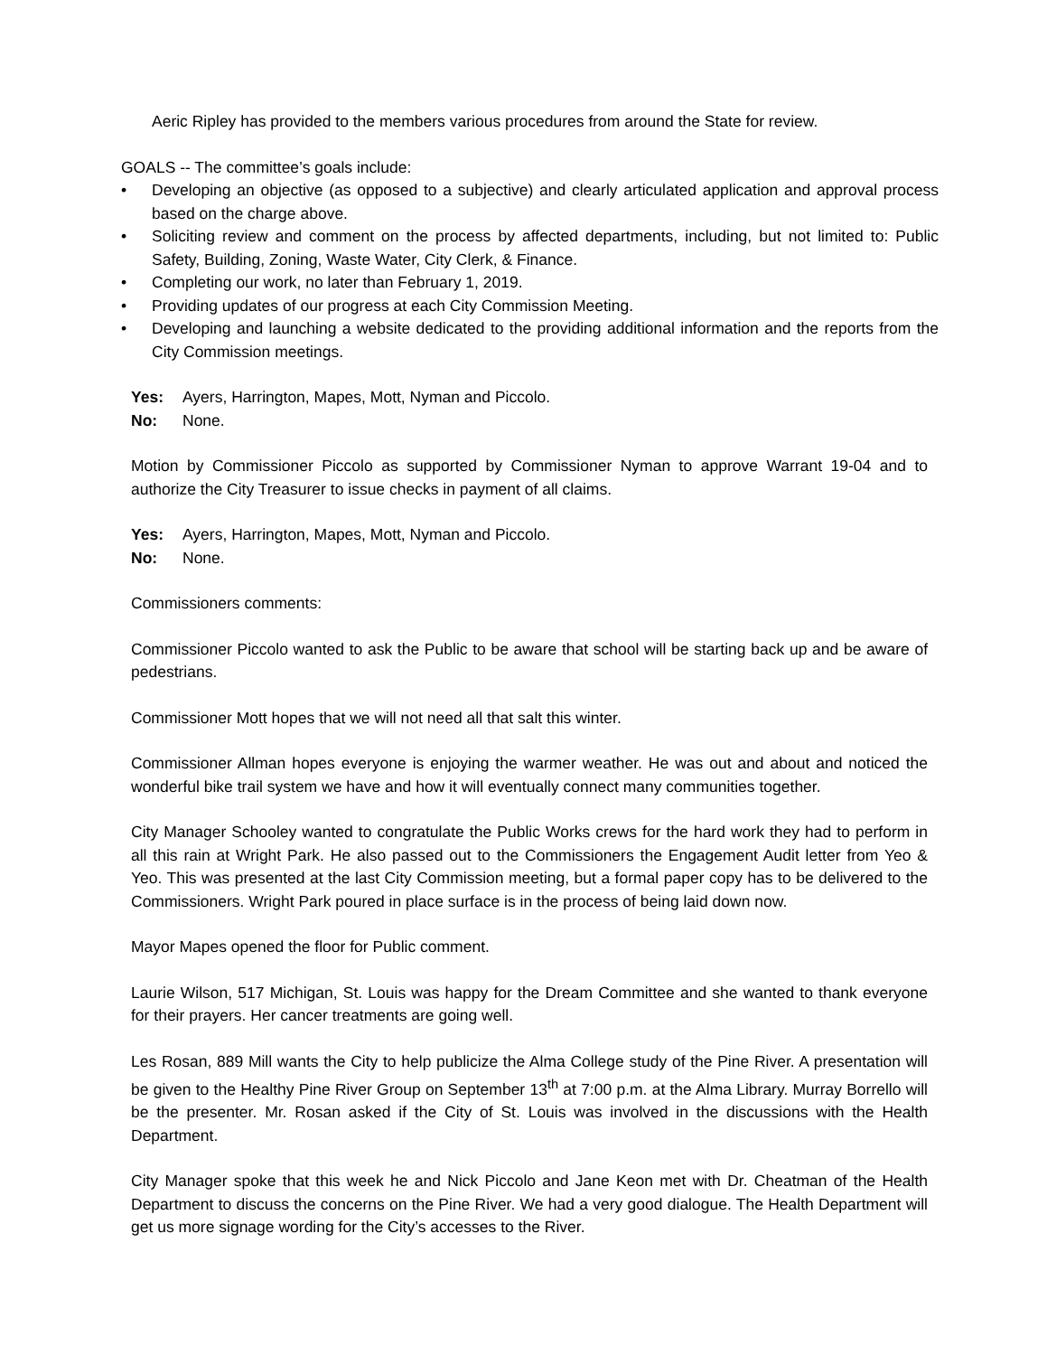Aeric Ripley has provided to the members various procedures from around the State for review.
GOALS -- The committee’s goals include:
• Developing an objective (as opposed to a subjective) and clearly articulated application and approval process based on the charge above.
• Soliciting review and comment on the process by affected departments, including, but not limited to: Public Safety, Building, Zoning, Waste Water, City Clerk, & Finance.
• Completing our work, no later than February 1, 2019.
• Providing updates of our progress at each City Commission Meeting.
• Developing and launching a website dedicated to the providing additional information and the reports from the City Commission meetings.
Yes: Ayers, Harrington, Mapes, Mott, Nyman and Piccolo.
No: None.
Motion by Commissioner Piccolo as supported by Commissioner Nyman to approve Warrant 19-04 and to authorize the City Treasurer to issue checks in payment of all claims.
Yes: Ayers, Harrington, Mapes, Mott, Nyman and Piccolo.
No: None.
Commissioners comments:
Commissioner Piccolo wanted to ask the Public to be aware that school will be starting back up and be aware of pedestrians.
Commissioner Mott hopes that we will not need all that salt this winter.
Commissioner Allman hopes everyone is enjoying the warmer weather. He was out and about and noticed the wonderful bike trail system we have and how it will eventually connect many communities together.
City Manager Schooley wanted to congratulate the Public Works crews for the hard work they had to perform in all this rain at Wright Park. He also passed out to the Commissioners the Engagement Audit letter from Yeo & Yeo. This was presented at the last City Commission meeting, but a formal paper copy has to be delivered to the Commissioners. Wright Park poured in place surface is in the process of being laid down now.
Mayor Mapes opened the floor for Public comment.
Laurie Wilson, 517 Michigan, St. Louis was happy for the Dream Committee and she wanted to thank everyone for their prayers. Her cancer treatments are going well.
Les Rosan, 889 Mill wants the City to help publicize the Alma College study of the Pine River. A presentation will be given to the Healthy Pine River Group on September 13<sup>th</sup> at 7:00 p.m. at the Alma Library. Murray Borrello will be the presenter. Mr. Rosan asked if the City of St. Louis was involved in the discussions with the Health Department.
City Manager spoke that this week he and Nick Piccolo and Jane Keon met with Dr. Cheatman of the Health Department to discuss the concerns on the Pine River. We had a very good dialogue. The Health Department will get us more signage wording for the City’s accesses to the River.